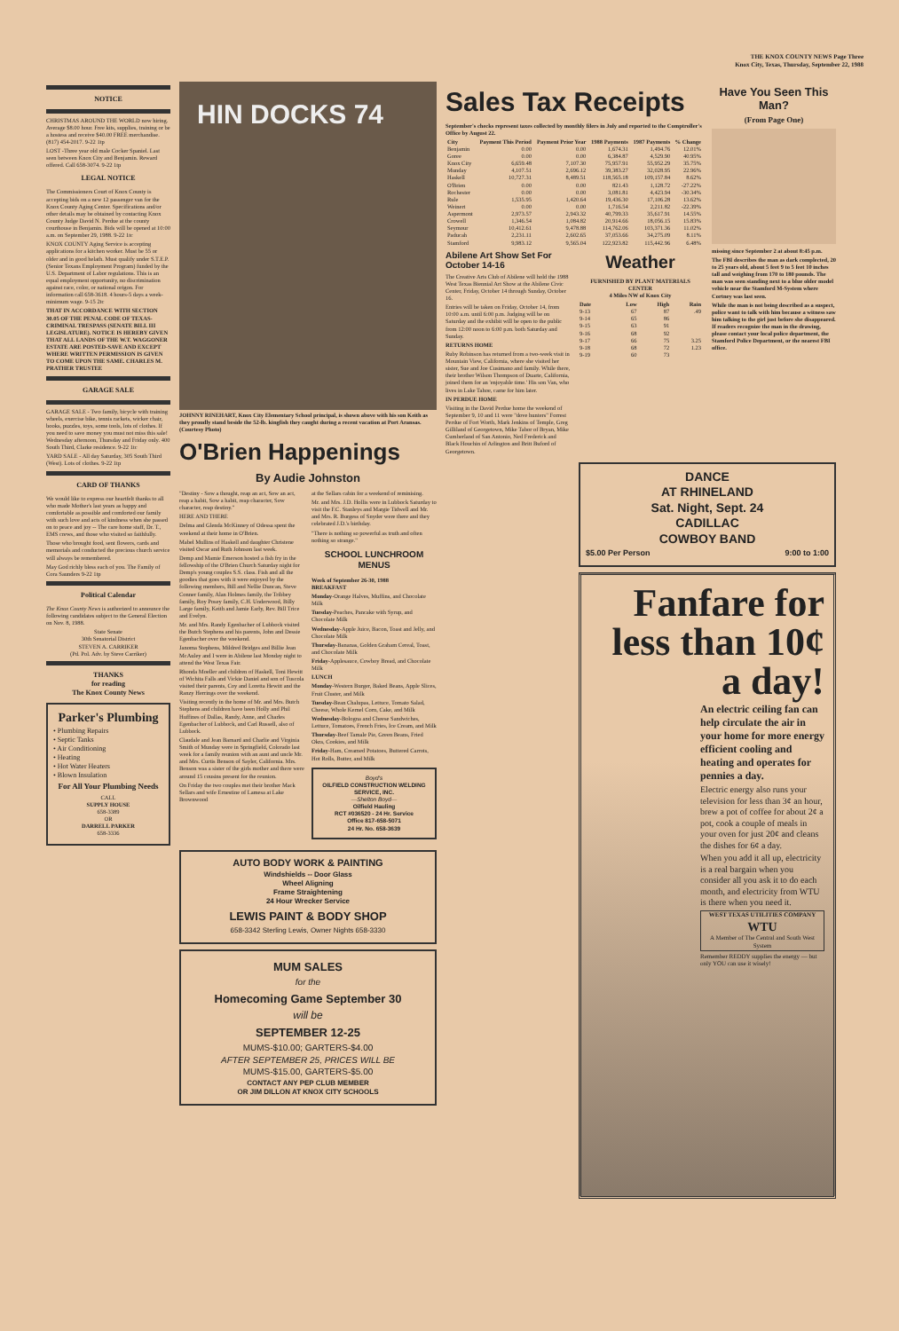THE KNOX COUNTY NEWS Page Three
Knox City, Texas, Thursday, September 22, 1988
NOTICE
CHRISTMAS AROUND THE WORLD now hiring. Average $8.00 hour. Free kits, supplies, training or be a hostess and receive $40.00 FREE merchandise. (817) 454-2017. 9-22 1tp
LOST -Three year old male Cocker Spaniel. Last seen between Knox City and Benjamin. Reward offered. Call 658-3074. 9-22 1tp
LEGAL NOTICE
The Commissioners Court of Knox County is accepting bids on a new 12 passenger van for the Knox County Aging Center. Specifications and/or other details may be obtained by contacting Knox County Judge David N. Perdue at the county courthouse in Benjamin. Bids will be opened at 10:00 a.m. on September 29, 1988. 9-22 1tc
KNOX COUNTY Aging Service is accepting applications for a kitchen worker. Must be 55 or older and in good helath. Must qualify under S.T.E.P. (Senior Texans Employment Program) funded by the U.S. Department of Labor regulations. This is an equal employment opportunity, no discrimination against race, color, or national origon. For information call 658-3618. 4 hours-5 days a week-minimum wage. 9-15 2tc
THAT IN ACCORDANCE WITH SECTION 30.05 OF THE PENAL CODE OF TEXAS-CRIMINAL TRESPASS (SENATE BILL III LEGISLATURE). NOTICE IS HEREBY GIVEN THAT ALL LANDS OF THE W.T. WAGGONER ESTATE ARE POSTED-SAVE AND EXCEPT WHERE WRITTEN PERMISSION IS GIVEN TO COME UPON THE SAME. CHARLES M. PRATHER TRUSTEE
GARAGE SALE
GARAGE SALE - Two family, bicycle with training wheels, exercise bike, tennis rackets, wicker chair, books, puzzles, toys, some tools, lots of clothes. If you need to save money you must not miss this sale! Wednesday afternoon, Thursday and Friday only. 400 South Third, Clarke residence. 9-22 1tc
YARD SALE - All day Saturday, 305 South Third (West). Lots of clothes. 9-22 1tp
CARD OF THANKS
We would like to express our heartfelt thanks to all who made Mother's last years as happy and comfortable as possible and comforted our family with such love and acts of kindness when she passed on to peace and joy -- The care home staff, Dr. T., EMS crews, and those who visited so faithfully.
Those who brought food, sent flowers, cards and memorials and conducted the precious church service will always be remembered.
May God richly bless each of you. The Family of Cora Saunders 9-22 1tp
Political Calendar
The Knox County News is authorized to announce the following candidates subject to the General Election on Nov. 8, 1988.
State Senate
30th Senatorial District
STEVEN A. CARRIKER
(Pd. Pol. Adv. by Steve Carriker)
THANKS
for reading
The Knox County News
Parker's Plumbing
• Plumbing Repairs
• Septic Tanks
• Air Conditioning
• Heating
• Hot Water Heaters
• Blown Insulation
For All Your Plumbing Needs
CALL
SUPPLY HOUSE
658-3389
OR
DARRELL PARKER
658-3336
HIN DOCKS 74
JOHNNY RINEHART, Knox City Elementary School principal, is shown above with his son Keith as they proudly stand beside the 52-lb. kingfish they caught during a recent vacation at Port Aransas. (Courtesy Photo)
O'Brien Happenings
By Audie Johnston
"Destiny - Sow a thought, reap an act, Sow an act, reap a habit, Sow a habit, reap character, Sow character, reap destiny."
HERE AND THERE
Delma and Glenda McKinney of Odessa spent the weekend at their home in O'Brien.
Mabel Mullins of Haskell and daughter Christene visited Oscar and Ruth Johnson last week.
Demp and Mamie Emerson hosted a fish fry in the fellowship of the O'Brien Church Saturday night for Demp's young couples S.S. class. Fish and all the goodies that goes with it were enjoyed by the following members, Bill and Nellie Duncan, Steve Conner family, Alan Holmes family, the Tribbey family, Roy Posey family, C.H. Underwood, Billy Large family, Keith and Jamie Early, Rev. Bill Trice and Evelyn.
Mr. and Mrs. Randy Egenbacher of Lubbock visited the Butch Stephens and his parents, John and Dessie Egenbacher over the weekend.
Janoma Stephens, Mildred Bridges and Billie Jean McAuley and I were in Abilene last Monday night to attend the West Texas Fair.
Rhonda Moeller and children of Haskell, Toni Hewitt of Wichita Falls and Vickie Daniel and son of Tuscola visited their parents, Coy and Loretta Hewitt and the Ranzy Herrings over the weekend.
Visiting recently in the home of Mr. and Mrs. Butch Stephens and children have been Holly and Phil Huffines of Dallas, Randy, Anne, and Charles Egenbacher of Lubbock, and Carl Russell, also of Lubbock.
Claudale and Jean Barnard and Charlie and Virginia Smith of Munday were in Springfield, Colorado last week for a family reunion with an aunt and uncle Mr. and Mrs. Curtis Benson of Sayler, California. Mrs. Benson was a sister of the girls mother and there were around 15 cousins present for the reunion.
On Friday the two couples met their brother Mack Sellars and wife Ernestine of Lamesa at Lake Brownwood
at the Sellars cabin for a weekend of reminising.
Mr. and Mrs. J.D. Hollis were in Lubbock Saturday to visit the F.C. Stanleys and Margie Tidwell and Mr. and Mrs. R. Burgess of Snyder were there and they celebrated J.D.'s birthday.
"There is nothing so powerful as truth and often nothing so strange."
SCHOOL LUNCHROOM MENUS
Week of September 26-30, 1988
BREAKFAST
Monday-Orange Halves, Muffins, and Chocolate Milk
Tuesday-Peaches, Pancake with Syrup, and Chocolate Milk
Wednesday-Apple Juice, Bacon, Toast and Jelly, and Chocolate Milk
Thursday-Bananas, Golden Graham Cereal, Toast, and Chocolate Milk
Friday-Applesauce, Cowboy Bread, and Chocolate Milk
LUNCH
Monday-Western Burger, Baked Beans, Apple Slices, Fruit Cluster, and Milk
Tuesday-Bean Chalupas, Lettuce, Tomato Salad, Cheese, Whole Kernel Corn, Cake, and Milk
Wednesday-Bologna and Cheese Sandwiches, Lettuce, Tomatoes, French Fries, Ice Cream, and Milk
Thursday-Beef Tamale Pie, Green Beans, Fried Okra, Cookies, and Milk
Friday-Ham, Creamed Potatoes, Buttered Carrots, Hot Rolls, Butter, and Milk
Boyd's
OILFIELD CONSTRUCTION WELDING SERVICE, INC.
—Shelton Boyd—
Oilfield Hauling
RCT #036520 - 24 Hr. Service
Office 817-658-5071
24 Hr. No. 658-3639
AUTO BODY WORK & PAINTING
Windshields -- Door Glass
Wheel Aligning
Frame Straightening
24 Hour Wrecker Service
LEWIS PAINT & BODY SHOP
658-3342 Sterling Lewis, Owner Nights 658-3330
MUM SALES
for the
Homecoming Game September 30
will be
SEPTEMBER 12-25
MUMS-$10.00; GARTERS-$4.00
AFTER SEPTEMBER 25, PRICES WILL BE
MUMS-$15.00, GARTERS-$5.00
CONTACT ANY PEP CLUB MEMBER
OR JIM DILLON AT KNOX CITY SCHOOLS
Sales Tax Receipts
September's checks represent taxes collected by monthly filers in July and reported to the Comptroller's Office by August 22.
| City | Payment This Period | Payment Prior Year | 1988 Payments | 1987 Payments | % Change |
| --- | --- | --- | --- | --- | --- |
| Benjamin | 0.00 | 0.00 | 1,674.31 | 1,494.76 | 12.01% |
| Goree | 0.00 | 0.00 | 6,384.87 | 4,529.90 | 40.95% |
| Knox City | 6,659.48 | 7,107.30 | 75,957.91 | 55,952.29 | 35.75% |
| Munday | 4,107.51 | 2,696.12 | 39,383.27 | 32,028.95 | 22.96% |
| Haskell | 10,727.31 | 8,489.51 | 118,565.18 | 109,157.84 | 8.62% |
| O'Brien | 0.00 | 0.00 | 821.43 | 1,128.72 | -27.22% |
| Rochester | 0.00 | 0.00 | 3,081.81 | 4,423.94 | -30.34% |
| Rule | 1,535.95 | 1,420.64 | 19,436.30 | 17,106.28 | 13.62% |
| Weinert | 0.00 | 0.00 | 1,716.54 | 2,211.82 | -22.39% |
| Aspermont | 2,973.57 | 2,943.32 | 40,799.33 | 35,617.91 | 14.55% |
| Crowell | 1,346.54 | 1,084.82 | 20,914.66 | 18,056.15 | 15.83% |
| Seymour | 10,412.61 | 9,478.88 | 114,762.06 | 103,371.36 | 11.02% |
| Paducah | 2,231.11 | 2,602.65 | 37,053.66 | 34,275.09 | 8.11% |
| Stamford | 9,983.12 | 9,565.04 | 122,923.82 | 115,442.96 | 6.48% |
Abilene Art Show Set For October 14-16
The Creative Arts Club of Abilene will hold the 1988 West Texas Biennial Art Show at the Abilene Civic Center, Friday, October 14 through Sunday, October 16.
Entries will be taken on Friday, October 14, from 10:00 a.m. until 6:00 p.m. Judging will be on Saturday and the exhibit will be open to the public from 12:00 noon to 6:00 p.m. both Saturday and Sunday.
RETURNS HOME
Ruby Robinson has returned from a two-week visit in Mountain View, California, where she visited her sister, Sue and Joe Cusimano and family. While there, their brother Wilson Thompson of Duarte, California, joined them for an 'enjoyable time.' His son Van, who lives in Lake Tahoe, came for him later.
IN PERDUE HOME
Visiting in the David Perdue home the weekend of September 9, 10 and 11 were "dove hunters" Forrest Perdue of Fort Worth, Mark Jenkins of Temple, Greg Gilliland of Georgetown, Mike Tabor of Bryan, Mike Cumberland of San Antonio, Ned Frederick and Black Houchin of Arlington and Britt Buford of Georgetown.
Weather
FURNISHED BY PLANT MATERIALS CENTER
4 Miles NW of Knox City
| Date | Low | High | Rain |
| --- | --- | --- | --- |
| 9-13 | 67 | 87 | .49 |
| 9-14 | 65 | 86 | |
| 9-15 | 63 | 91 | |
| 9-16 | 68 | 92 | |
| 9-17 | 66 | 75 | 3.25 |
| 9-18 | 68 | 72 | 1.23 |
| 9-19 | 60 | 73 | |
Have You Seen This Man?
(From Page One)
missing since September 2 at about 8:45 p.m.
The FBI describes the man as dark complected, 20 to 25 years old, about 5 feet 9 to 5 feet 10 inches tall and weighing from 170 to 180 pounds. The man was seen standing next to a blue older model vehicle near the Stamford M-System where Cortney was last seen.
While the man is not being described as a suspect, police want to talk with him because a witness saw him talking to the girl just before she disappeared. If readers recognize the man in the drawing, please contact your local police department, the Stamford Police Department, or the nearest FBI office.
DANCE
AT RHINELAND
Sat. Night, Sept. 24
CADILLAC
COWBOY BAND
$5.00 Per Person 9:00 to 1:00
Fanfare for less than 10¢ a day!
An electric ceiling fan can help circulate the air in your home for more energy efficient cooling and heating and operates for pennies a day.
Electric energy also runs your television for less than 3¢ an hour, brew a pot of coffee for about 2¢ a pot, cook a couple of meals in your oven for just 20¢ and cleans the dishes for 6¢ a day.
When you add it all up, electricity is a real bargain when you consider all you ask it to do each month, and electricity from WTU is there when you need it.
WEST TEXAS UTILITIES COMPANY
WTU
A Member of The Central and South West System
Remember REDDY supplies the energy — but only YOU can use it wisely!